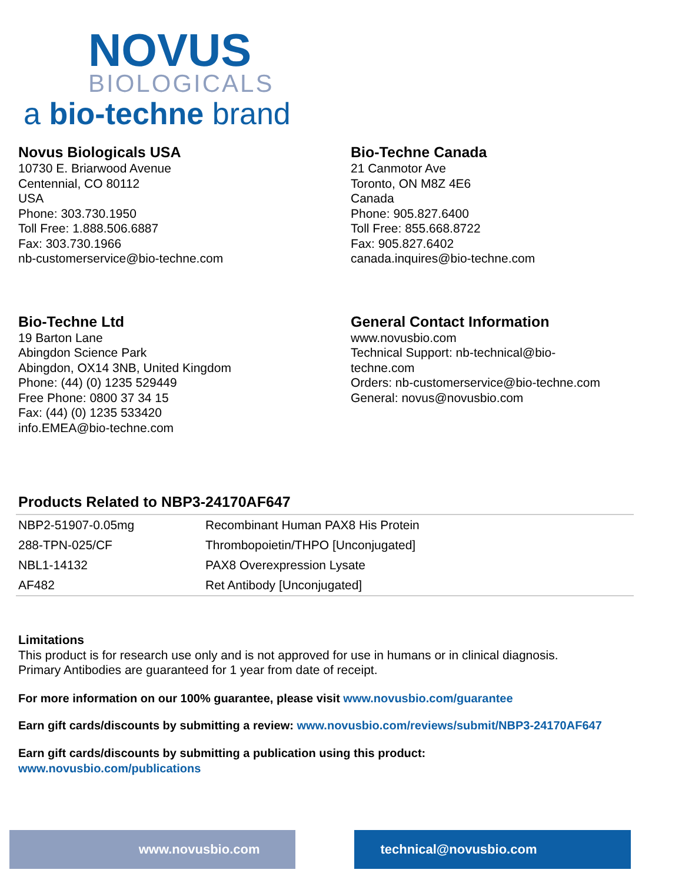NOVUS
BIOLOGICALS
a bio-techne brand
Novus Biologicals USA
10730 E. Briarwood Avenue
Centennial, CO 80112
USA
Phone: 303.730.1950
Toll Free: 1.888.506.6887
Fax: 303.730.1966
nb-customerservice@bio-techne.com
Bio-Techne Canada
21 Canmotor Ave
Toronto, ON M8Z 4E6
Canada
Phone: 905.827.6400
Toll Free: 855.668.8722
Fax: 905.827.6402
canada.inquires@bio-techne.com
Bio-Techne Ltd
19 Barton Lane
Abingdon Science Park
Abingdon, OX14 3NB, United Kingdom
Phone: (44) (0) 1235 529449
Free Phone: 0800 37 34 15
Fax: (44) (0) 1235 533420
info.EMEA@bio-techne.com
General Contact Information
www.novusbio.com
Technical Support: nb-technical@bio-
techne.com
Orders: nb-customerservice@bio-techne.com
General: novus@novusbio.com
Products Related to NBP3-24170AF647
| NBP2-51907-0.05mg | Recombinant Human PAX8 His Protein |
| 288-TPN-025/CF | Thrombopoietin/THPO [Unconjugated] |
| NBL1-14132 | PAX8 Overexpression Lysate |
| AF482 | Ret Antibody [Unconjugated] |
Limitations
This product is for research use only and is not approved for use in humans or in clinical diagnosis.
Primary Antibodies are guaranteed for 1 year from date of receipt.
For more information on our 100% guarantee, please visit www.novusbio.com/guarantee
Earn gift cards/discounts by submitting a review: www.novusbio.com/reviews/submit/NBP3-24170AF647
Earn gift cards/discounts by submitting a publication using this product:
www.novusbio.com/publications
www.novusbio.com technical@novusbio.com